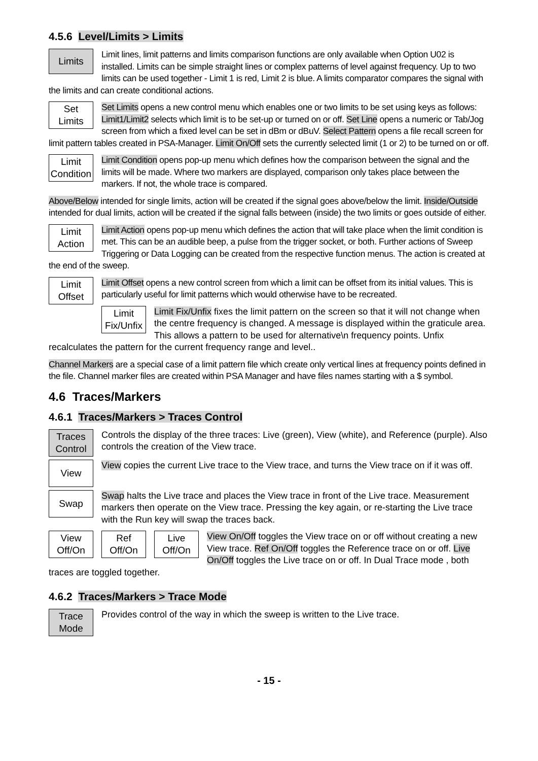4.5.6 Level/Limits > Limits
Limits
Limit lines, limit patterns and limits comparison functions are only available when Option U02 is installed. Limits can be simple straight lines or complex patterns of level against frequency. Up to two limits can be used together - Limit 1 is red, Limit 2 is blue. A limits comparator compares the signal with the limits and can create conditional actions.
Set
Limits
Set Limits opens a new control menu which enables one or two limits to be set using keys as follows: Limit1/Limit2 selects which limit is to be set-up or turned on or off. Set Line opens a numeric or Tab/Jog screen from which a fixed level can be set in dBm or dBuV. Select Pattern opens a file recall screen for limit pattern tables created in PSA-Manager. Limit On/Off sets the currently selected limit (1 or 2) to be turned on or off.
Limit
Condition
Limit Condition opens pop-up menu which defines how the comparison between the signal and the limits will be made. Where two markers are displayed, comparison only takes place between the markers. If not, the whole trace is compared.
Above/Below intended for single limits, action will be created if the signal goes above/below the limit. Inside/Outside intended for dual limits, action will be created if the signal falls between (inside) the two limits or goes outside of either.
Limit
Action
Limit Action opens pop-up menu which defines the action that will take place when the limit condition is met. This can be an audible beep, a pulse from the trigger socket, or both. Further actions of Sweep Triggering or Data Logging can be created from the respective function menus. The action is created at the end of the sweep.
Limit
Offset
Limit Offset opens a new control screen from which a limit can be offset from its initial values. This is particularly useful for limit patterns which would otherwise have to be recreated.
Limit
Fix/Unfix
Limit Fix/Unfix fixes the limit pattern on the screen so that it will not change when the centre frequency is changed. A message is displayed within the graticule area. This allows a pattern to be used for alternative\n frequency points. Unfix recalculates the pattern for the current frequency range and level..
Channel Markers are a special case of a limit pattern file which create only vertical lines at frequency points defined in the file. Channel marker files are created within PSA Manager and have files names starting with a $ symbol.
4.6 Traces/Markers
4.6.1 Traces/Markers > Traces Control
Traces
Control
Controls the display of the three traces: Live (green), View (white), and Reference (purple). Also controls the creation of the View trace.
View
View copies the current Live trace to the View trace, and turns the View trace on if it was off.
Swap
Swap halts the Live trace and places the View trace in front of the Live trace. Measurement markers then operate on the View trace. Pressing the key again, or re-starting the Live trace with the Run key will swap the traces back.
View
Off/On
Ref
Off/On
Live
Off/On
View On/Off toggles the View trace on or off without creating a new View trace. Ref On/Off toggles the Reference trace on or off. Live On/Off toggles the Live trace on or off. In Dual Trace mode , both traces are toggled together.
4.6.2 Traces/Markers > Trace Mode
Trace
Mode
Provides control of the way in which the sweep is written to the Live trace.
- 15 -